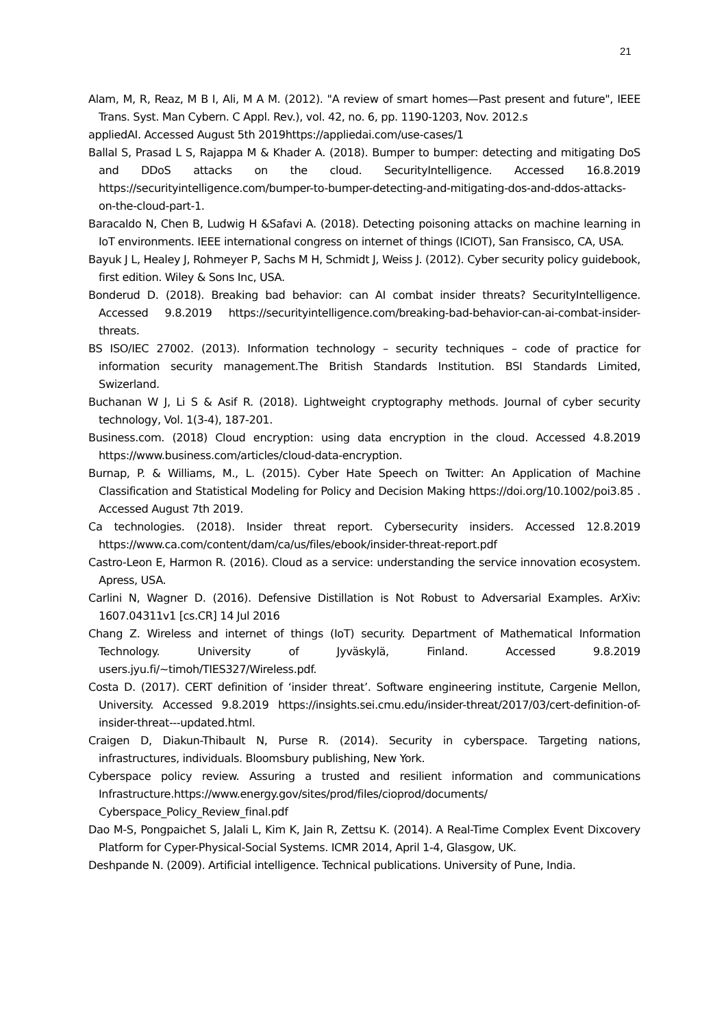21
Alam, M, R, Reaz, M B I, Ali, M A M. (2012). "A review of smart homes—Past present and future", IEEE Trans. Syst. Man Cybern. C Appl. Rev.), vol. 42, no. 6, pp. 1190-1203, Nov. 2012.s
appliedAI. Accessed August 5th 2019https://appliedai.com/use-cases/1
Ballal S, Prasad L S, Rajappa M & Khader A. (2018). Bumper to bumper: detecting and mitigating DoS and DDoS attacks on the cloud. SecurityIntelligence. Accessed 16.8.2019 https://securityintelligence.com/bumper-to-bumper-detecting-and-mitigating-dos-and-ddos-attacks-on-the-cloud-part-1.
Baracaldo N, Chen B, Ludwig H &Safavi A. (2018). Detecting poisoning attacks on machine learning in IoT environments. IEEE international congress on internet of things (ICIOT), San Fransisco, CA, USA.
Bayuk J L, Healey J, Rohmeyer P, Sachs M H, Schmidt J, Weiss J. (2012). Cyber security policy guidebook, first edition. Wiley & Sons Inc, USA.
Bonderud D. (2018). Breaking bad behavior: can AI combat insider threats? SecurityIntelligence. Accessed 9.8.2019 https://securityintelligence.com/breaking-bad-behavior-can-ai-combat-insider-threats.
BS ISO/IEC 27002. (2013). Information technology – security techniques – code of practice for information security management.The British Standards Institution. BSI Standards Limited, Swizerland.
Buchanan W J, Li S & Asif R. (2018). Lightweight cryptography methods. Journal of cyber security technology, Vol. 1(3-4), 187-201.
Business.com. (2018) Cloud encryption: using data encryption in the cloud. Accessed 4.8.2019 https://www.business.com/articles/cloud-data-encryption.
Burnap, P. & Williams, M., L. (2015). Cyber Hate Speech on Twitter: An Application of Machine Classification and Statistical Modeling for Policy and Decision Making https://doi.org/10.1002/poi3.85 . Accessed August 7th 2019.
Ca technologies. (2018). Insider threat report. Cybersecurity insiders. Accessed 12.8.2019 https://www.ca.com/content/dam/ca/us/files/ebook/insider-threat-report.pdf
Castro-Leon E, Harmon R. (2016). Cloud as a service: understanding the service innovation ecosystem. Apress, USA.
Carlini N, Wagner D. (2016). Defensive Distillation is Not Robust to Adversarial Examples. ArXiv: 1607.04311v1 [cs.CR] 14 Jul 2016
Chang Z. Wireless and internet of things (IoT) security. Department of Mathematical Information Technology. University of Jyväskylä, Finland. Accessed 9.8.2019 users.jyu.fi/~timoh/TIES327/Wireless.pdf.
Costa D. (2017). CERT definition of ‘insider threat’. Software engineering institute, Cargenie Mellon, University. Accessed 9.8.2019 https://insights.sei.cmu.edu/insider-threat/2017/03/cert-definition-of-insider-threat---updated.html.
Craigen D, Diakun-Thibault N, Purse R. (2014). Security in cyberspace. Targeting nations, infrastructures, individuals. Bloomsbury publishing, New York.
Cyberspace policy review. Assuring a trusted and resilient information and communications Infrastructure.https://www.energy.gov/sites/prod/files/cioprod/documents/ Cyberspace_Policy_Review_final.pdf
Dao M-S, Pongpaichet S, Jalali L, Kim K, Jain R, Zettsu K. (2014). A Real-Time Complex Event Dixcovery Platform for Cyper-Physical-Social Systems. ICMR 2014, April 1-4, Glasgow, UK.
Deshpande N. (2009). Artificial intelligence. Technical publications. University of Pune, India.